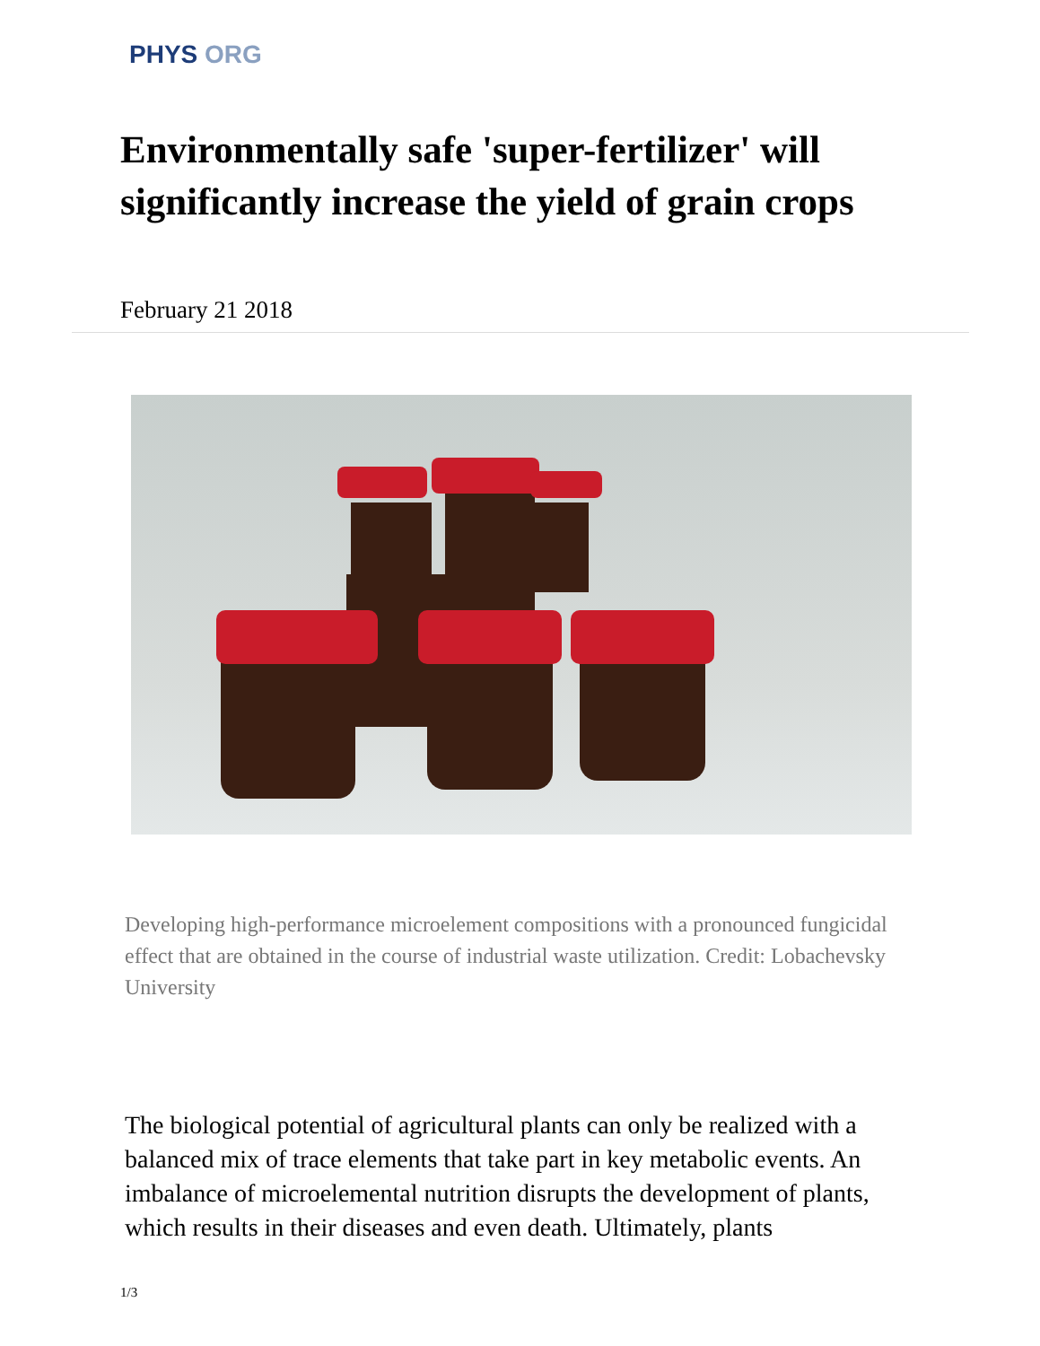PHYS ORG
Environmentally safe 'super-fertilizer' will significantly increase the yield of grain crops
February 21 2018
Developing high-performance microelement compositions with a pronounced fungicidal effect that are obtained in the course of industrial waste utilization. Credit: Lobachevsky University
The biological potential of agricultural plants can only be realized with a balanced mix of trace elements that take part in key metabolic events. An imbalance of microelemental nutrition disrupts the development of plants, which results in their diseases and even death. Ultimately, plants
1/3